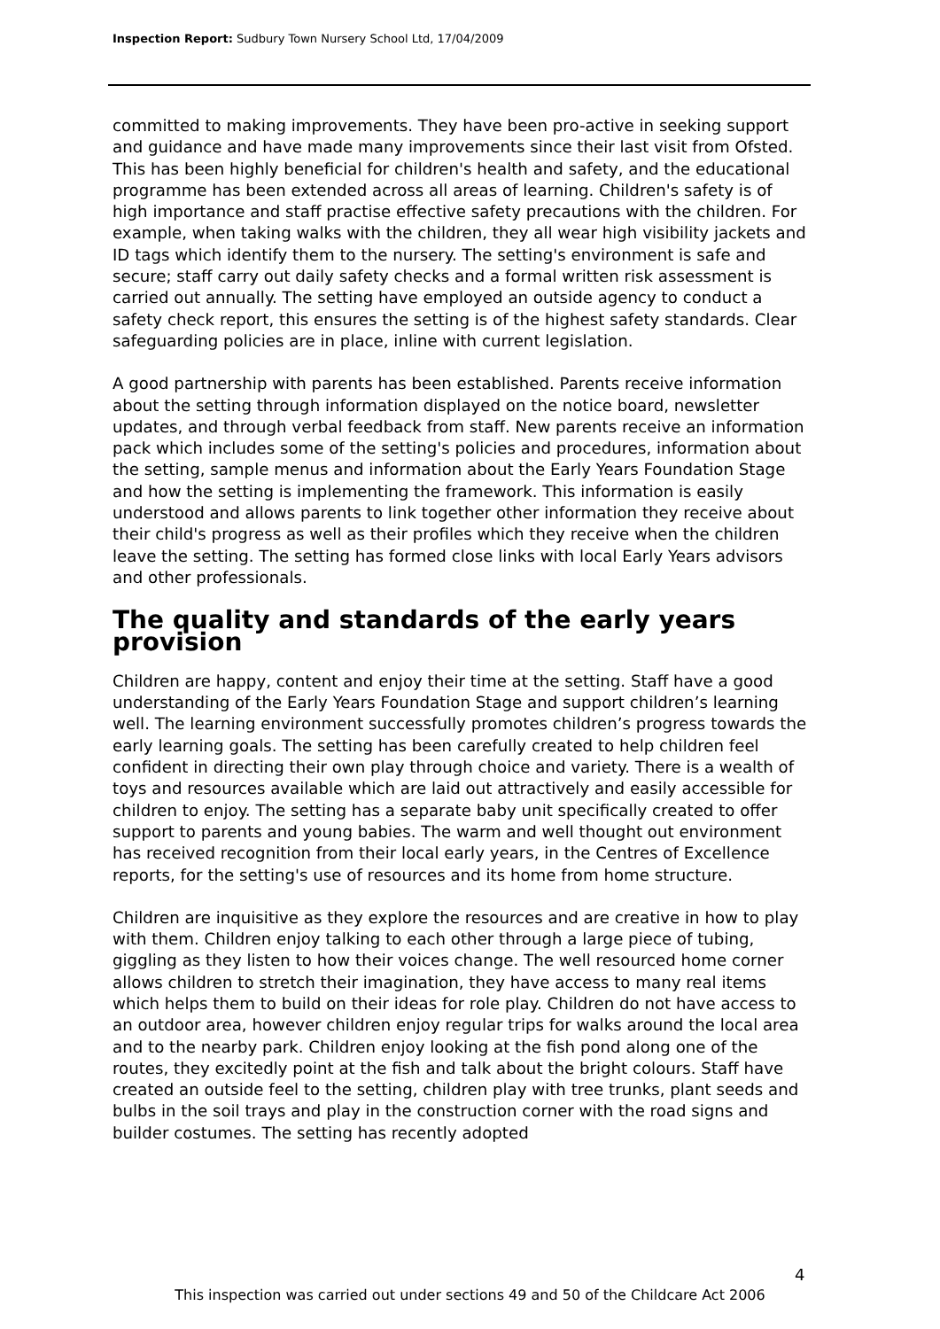Inspection Report: Sudbury Town Nursery School Ltd, 17/04/2009
committed to making improvements. They have been pro-active in seeking support and guidance and have made many improvements since their last visit from Ofsted. This has been highly beneficial for children's health and safety, and the educational programme has been extended across all areas of learning. Children's safety is of high importance and staff practise effective safety precautions with the children. For example, when taking walks with the children, they all wear high visibility jackets and ID tags which identify them to the nursery. The setting's environment is safe and secure; staff carry out daily safety checks and a formal written risk assessment is carried out annually. The setting have employed an outside agency to conduct a safety check report, this ensures the setting is of the highest safety standards. Clear safeguarding policies are in place, inline with current legislation.
A good partnership with parents has been established. Parents receive information about the setting through information displayed on the notice board, newsletter updates, and through verbal feedback from staff. New parents receive an information pack which includes some of the setting's policies and procedures, information about the setting, sample menus and information about the Early Years Foundation Stage and how the setting is implementing the framework. This information is easily understood and allows parents to link together other information they receive about their child's progress as well as their profiles which they receive when the children leave the setting. The setting has formed close links with local Early Years advisors and other professionals.
The quality and standards of the early years provision
Children are happy, content and enjoy their time at the setting. Staff have a good understanding of the Early Years Foundation Stage and support children’s learning well. The learning environment successfully promotes children’s progress towards the early learning goals. The setting has been carefully created to help children feel confident in directing their own play through choice and variety. There is a wealth of toys and resources available which are laid out attractively and easily accessible for children to enjoy. The setting has a separate baby unit specifically created to offer support to parents and young babies. The warm and well thought out environment has received recognition from their local early years, in the Centres of Excellence reports, for the setting's use of resources and its home from home structure.
Children are inquisitive as they explore the resources and are creative in how to play with them. Children enjoy talking to each other through a large piece of tubing, giggling as they listen to how their voices change. The well resourced home corner allows children to stretch their imagination, they have access to many real items which helps them to build on their ideas for role play. Children do not have access to an outdoor area, however children enjoy regular trips for walks around the local area and to the nearby park. Children enjoy looking at the fish pond along one of the routes, they excitedly point at the fish and talk about the bright colours. Staff have created an outside feel to the setting, children play with tree trunks, plant seeds and bulbs in the soil trays and play in the construction corner with the road signs and builder costumes. The setting has recently adopted
4
This inspection was carried out under sections 49 and 50 of the Childcare Act 2006